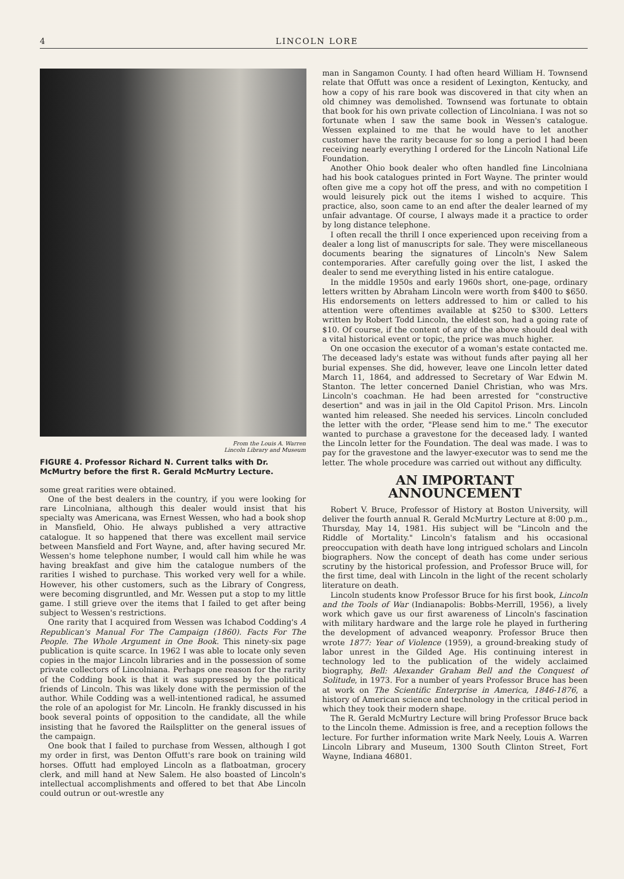4 LINCOLN LORE
From the Louis A. Warren
Lincoln Library and Museum
FIGURE 4. Professor Richard N. Current talks with Dr. McMurtry before the first R. Gerald McMurtry Lecture.
some great rarities were obtained.
One of the best dealers in the country, if you were looking for rare Lincolniana, although this dealer would insist that his specialty was Americana, was Ernest Wessen, who had a book shop in Mansfield, Ohio. He always published a very attractive catalogue. It so happened that there was excellent mail service between Mansfield and Fort Wayne, and, after having secured Mr. Wessen's home telephone number, I would call him while he was having breakfast and give him the catalogue numbers of the rarities I wished to purchase. This worked very well for a while. However, his other customers, such as the Library of Congress, were becoming disgruntled, and Mr. Wessen put a stop to my little game. I still grieve over the items that I failed to get after being subject to Wessen's restrictions.
One rarity that I acquired from Wessen was Ichabod Codding's A Republican's Manual For The Campaign (1860). Facts For The People. The Whole Argument in One Book. This ninety-six page publication is quite scarce. In 1962 I was able to locate only seven copies in the major Lincoln libraries and in the possession of some private collectors of Lincolniana. Perhaps one reason for the rarity of the Codding book is that it was suppressed by the political friends of Lincoln. This was likely done with the permission of the author. While Codding was a well-intentioned radical, he assumed the role of an apologist for Mr. Lincoln. He frankly discussed in his book several points of opposition to the candidate, all the while insisting that he favored the Railsplitter on the general issues of the campaign.
One book that I failed to purchase from Wessen, although I got my order in first, was Denton Offutt's rare book on training wild horses. Offutt had employed Lincoln as a flatboatman, grocery clerk, and mill hand at New Salem. He also boasted of Lincoln's intellectual accomplishments and offered to bet that Abe Lincoln could outrun or out-wrestle any
man in Sangamon County. I had often heard William H. Townsend relate that Offutt was once a resident of Lexington, Kentucky, and how a copy of his rare book was discovered in that city when an old chimney was demolished. Townsend was fortunate to obtain that book for his own private collection of Lincolniana. I was not so fortunate when I saw the same book in Wessen's catalogue. Wessen explained to me that he would have to let another customer have the rarity because for so long a period I had been receiving nearly everything I ordered for the Lincoln National Life Foundation.
Another Ohio book dealer who often handled fine Lincolniana had his book catalogues printed in Fort Wayne. The printer would often give me a copy hot off the press, and with no competition I would leisurely pick out the items I wished to acquire. This practice, also, soon came to an end after the dealer learned of my unfair advantage. Of course, I always made it a practice to order by long distance telephone.
I often recall the thrill I once experienced upon receiving from a dealer a long list of manuscripts for sale. They were miscellaneous documents bearing the signatures of Lincoln's New Salem contemporaries. After carefully going over the list, I asked the dealer to send me everything listed in his entire catalogue.
In the middle 1950s and early 1960s short, one-page, ordinary letters written by Abraham Lincoln were worth from $400 to $650. His endorsements on letters addressed to him or called to his attention were oftentimes available at $250 to $300. Letters written by Robert Todd Lincoln, the eldest son, had a going rate of $10. Of course, if the content of any of the above should deal with a vital historical event or topic, the price was much higher.
On one occasion the executor of a woman's estate contacted me. The deceased lady's estate was without funds after paying all her burial expenses. She did, however, leave one Lincoln letter dated March 11, 1864, and addressed to Secretary of War Edwin M. Stanton. The letter concerned Daniel Christian, who was Mrs. Lincoln's coachman. He had been arrested for "constructive desertion" and was in jail in the Old Capitol Prison. Mrs. Lincoln wanted him released. She needed his services. Lincoln concluded the letter with the order, "Please send him to me." The executor wanted to purchase a gravestone for the deceased lady. I wanted the Lincoln letter for the Foundation. The deal was made. I was to pay for the gravestone and the lawyer-executor was to send me the letter. The whole procedure was carried out without any difficulty.
AN IMPORTANT
ANNOUNCEMENT
Robert V. Bruce, Professor of History at Boston University, will deliver the fourth annual R. Gerald McMurtry Lecture at 8:00 p.m., Thursday, May 14, 1981. His subject will be "Lincoln and the Riddle of Mortality." Lincoln's fatalism and his occasional preoccupation with death have long intrigued scholars and Lincoln biographers. Now the concept of death has come under serious scrutiny by the historical profession, and Professor Bruce will, for the first time, deal with Lincoln in the light of the recent scholarly literature on death.
Lincoln students know Professor Bruce for his first book, Lincoln and the Tools of War (Indianapolis: Bobbs-Merrill, 1956), a lively work which gave us our first awareness of Lincoln's fascination with military hardware and the large role he played in furthering the development of advanced weaponry. Professor Bruce then wrote 1877: Year of Violence (1959), a ground-breaking study of labor unrest in the Gilded Age. His continuing interest in technology led to the publication of the widely acclaimed biography, Bell: Alexander Graham Bell and the Conquest of Solitude, in 1973. For a number of years Professor Bruce has been at work on The Scientific Enterprise in America, 1846-1876, a history of American science and technology in the critical period in which they took their modern shape.
The R. Gerald McMurtry Lecture will bring Professor Bruce back to the Lincoln theme. Admission is free, and a reception follows the lecture. For further information write Mark Neely, Louis A. Warren Lincoln Library and Museum, 1300 South Clinton Street, Fort Wayne, Indiana 46801.